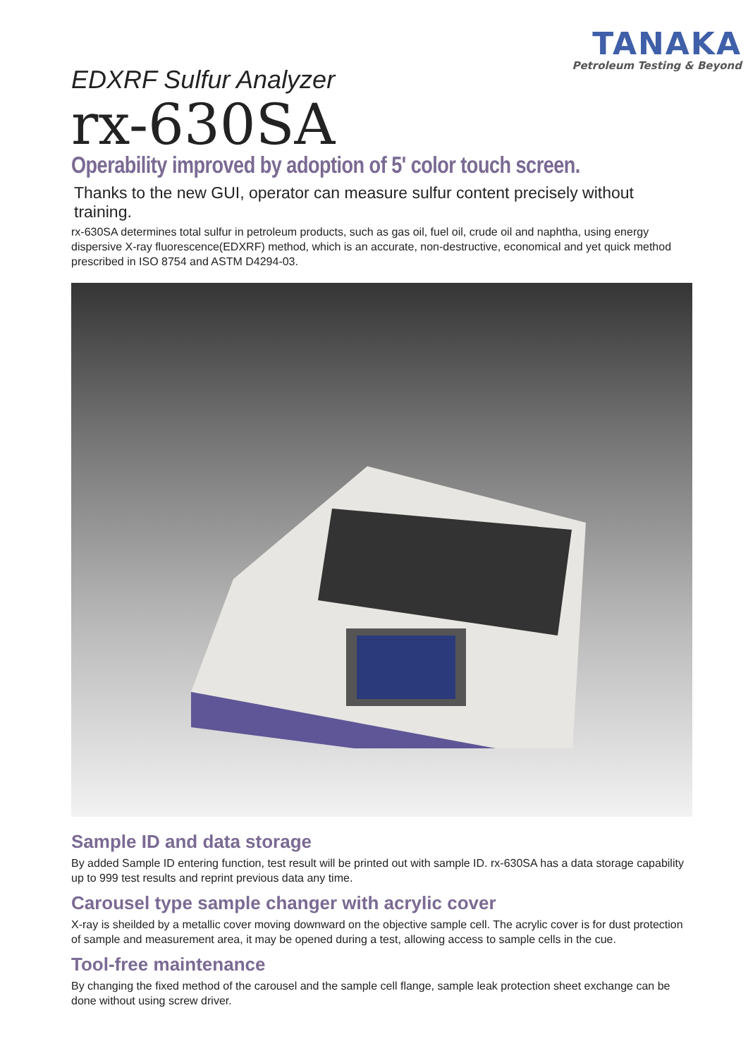TANAKA
Petroleum Testing & Beyond
EDXRF Sulfur Analyzer
rx-630SA
Operability improved by adoption of 5' color touch screen.
Thanks to the new GUI, operator can measure sulfur content precisely without training.
rx-630SA determines total sulfur in petroleum products, such as gas oil, fuel oil, crude oil and naphtha, using energy dispersive X-ray fluorescence(EDXRF) method, which is an accurate, non-destructive, economical and yet quick method prescribed in ISO 8754 and ASTM D4294-03.
Sample ID and data storage
By added Sample ID entering function, test result will be printed out with sample ID. rx-630SA has a data storage capability up to 999 test results and reprint previous data any time.
Carousel type sample changer with acrylic cover
X-ray is sheilded by a metallic cover moving downward on the objective sample cell. The acrylic cover is for dust protection of sample and measurement area, it may be opened during a test, allowing access to sample cells in the cue.
Tool-free maintenance
By changing the fixed method of the carousel and the sample cell flange, sample leak protection sheet exchange can be done without using screw driver.